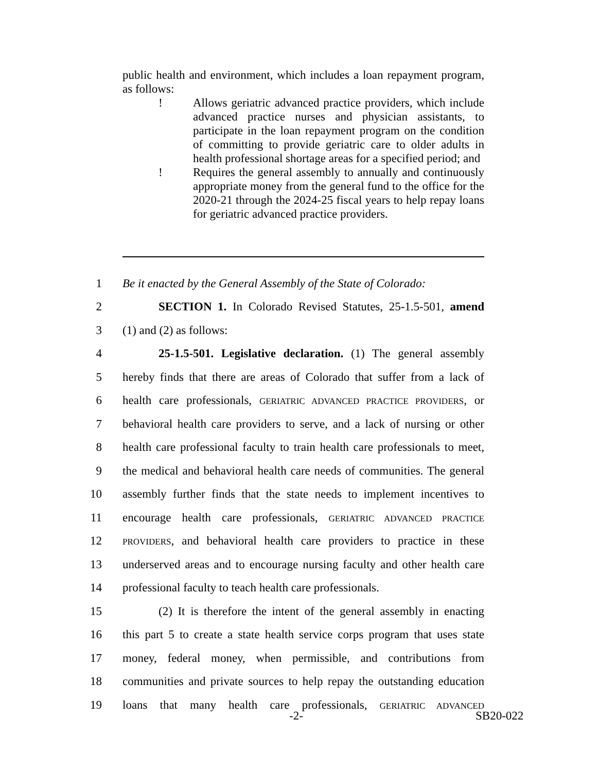public health and environment, which includes a loan repayment program, as follows:
! Allows geriatric advanced practice providers, which include advanced practice nurses and physician assistants, to participate in the loan repayment program on the condition of committing to provide geriatric care to older adults in health professional shortage areas for a specified period; and
! Requires the general assembly to annually and continuously appropriate money from the general fund to the office for the 2020-21 through the 2024-25 fiscal years to help repay loans for geriatric advanced practice providers.
1 Be it enacted by the General Assembly of the State of Colorado:
2 SECTION 1. In Colorado Revised Statutes, 25-1.5-501, amend
3 (1) and (2) as follows:
4 25-1.5-501. Legislative declaration. (1) The general assembly
5 hereby finds that there are areas of Colorado that suffer from a lack of
6 health care professionals, GERIATRIC ADVANCED PRACTICE PROVIDERS, or
7 behavioral health care providers to serve, and a lack of nursing or other
8 health care professional faculty to train health care professionals to meet,
9 the medical and behavioral health care needs of communities. The general
10 assembly further finds that the state needs to implement incentives to
11 encourage health care professionals, GERIATRIC ADVANCED PRACTICE
12 PROVIDERS, and behavioral health care providers to practice in these
13 underserved areas and to encourage nursing faculty and other health care
14 professional faculty to teach health care professionals.
15 (2) It is therefore the intent of the general assembly in enacting
16 this part 5 to create a state health service corps program that uses state
17 money, federal money, when permissible, and contributions from
18 communities and private sources to help repay the outstanding education
19 loans that many health care professionals, GERIATRIC ADVANCED
-2- SB20-022